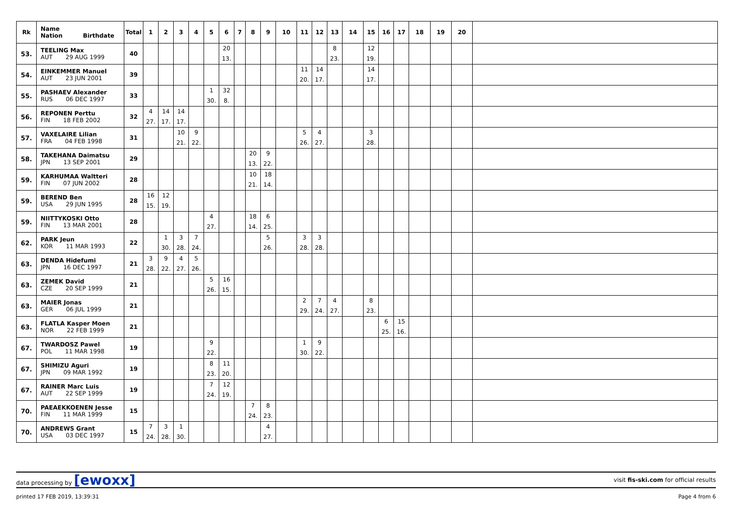| Rk | Name Nation Birthdate | Total | 1 | 2 | 3 | 4 | 5 | 6 | 7 | 8 | 9 | 10 | 11 | 12 | 13 | 14 | 15 | 16 | 17 | 18 | 19 | 20 | |
| --- | --- | --- | --- | --- | --- | --- | --- | --- | --- | --- | --- | --- | --- | --- | --- | --- | --- | --- | --- | --- | --- | --- | --- |
| 53. | TEELING Max AUT 29 AUG 1999 | 40 | | | | | | 20 13. | | | | | | | 8 23. | | 12 19. | | | | | | |
| 54. | EINKEMMER Manuel AUT 23 JUN 2001 | 39 | | | | | | | | | | | 11 20. | 14 17. | | | 14 17. | | | | | | |
| 55. | PASHAEV Alexander RUS 06 DEC 1997 | 33 | | | | | 1 30. | 32 8. | | | | | | | | | | | | | | | |
| 56. | REPONEN Perttu FIN 18 FEB 2002 | 32 | 4 27. | 14 17. | 14 17. | | | | | | | | | | | | | | | | | | |
| 57. | VAXELAIRE Lilian FRA 04 FEB 1998 | 31 | | | 10 21. | 9 22. | | | | | | | 5 26. | 4 27. | | | 3 28. | | | | | | |
| 58. | TAKEHANA Daimatsu JPN 13 SEP 2001 | 29 | | | | | | | | 20 13. | 9 22. | | | | | | | | | | | | |
| 59. | KARHUMAA Waltteri FIN 07 JUN 2002 | 28 | | | | | | | | 10 21. | 18 14. | | | | | | | | | | | | |
| 59. | BEREND Ben USA 29 JUN 1995 | 28 | 16 15. | 12 19. | | | | | | | | | | | | | | | | | | | |
| 59. | NIITTYKOSKI Otto FIN 13 MAR 2001 | 28 | | | | | 4 27. | | | 18 14. | 6 25. | | | | | | | | | | | | |
| 62. | PARK Jeun KOR 11 MAR 1993 | 22 | | 1 30. | 3 28. | 7 24. | | | | | 5 26. | | 3 28. | 3 28. | | | | | | | | | |
| 63. | DENDA Hidefumi JPN 16 DEC 1997 | 21 | 3 28. | 9 22. | 4 27. | 5 26. | | | | | | | | | | | | | | | | | |
| 63. | ZEMEK David CZE 20 SEP 1999 | 21 | | | | | 5 26. | 16 15. | | | | | | | | | | | | | | | |
| 63. | MAIER Jonas GER 06 JUL 1999 | 21 | | | | | | | | | | | 2 29. | 7 24. | 4 27. | | 8 23. | | | | | | |
| 63. | FLATLA Kasper Moen NOR 22 FEB 1999 | 21 | | | | | | | | | | | | | | | | 6 25. | 15 16. | | | | |
| 67. | TWARDOSZ Pawel POL 11 MAR 1998 | 19 | | | | | 9 22. | | | | | | 1 30. | 9 22. | | | | | | | | | |
| 67. | SHIMIZU Aguri JPN 09 MAR 1992 | 19 | | | | | 8 23. | 11 20. | | | | | | | | | | | | | | | |
| 67. | RAINER Marc Luis AUT 22 SEP 1999 | 19 | | | | | 7 24. | 12 19. | | | | | | | | | | | | | | | |
| 70. | PAEAEKKOENEN Jesse FIN 11 MAR 1999 | 15 | | | | | | | | 7 24. | 8 23. | | | | | | | | | | | | |
| 70. | ANDREWS Grant USA 03 DEC 1997 | 15 | 7 24. | 3 28. | 1 30. | | | | | | 4 27. | | | | | | | | | | | | |
data processing by [ewoxx] visit fis-ski.com for official results
printed 17 FEB 2019, 13:39:31 Page 4 from 6